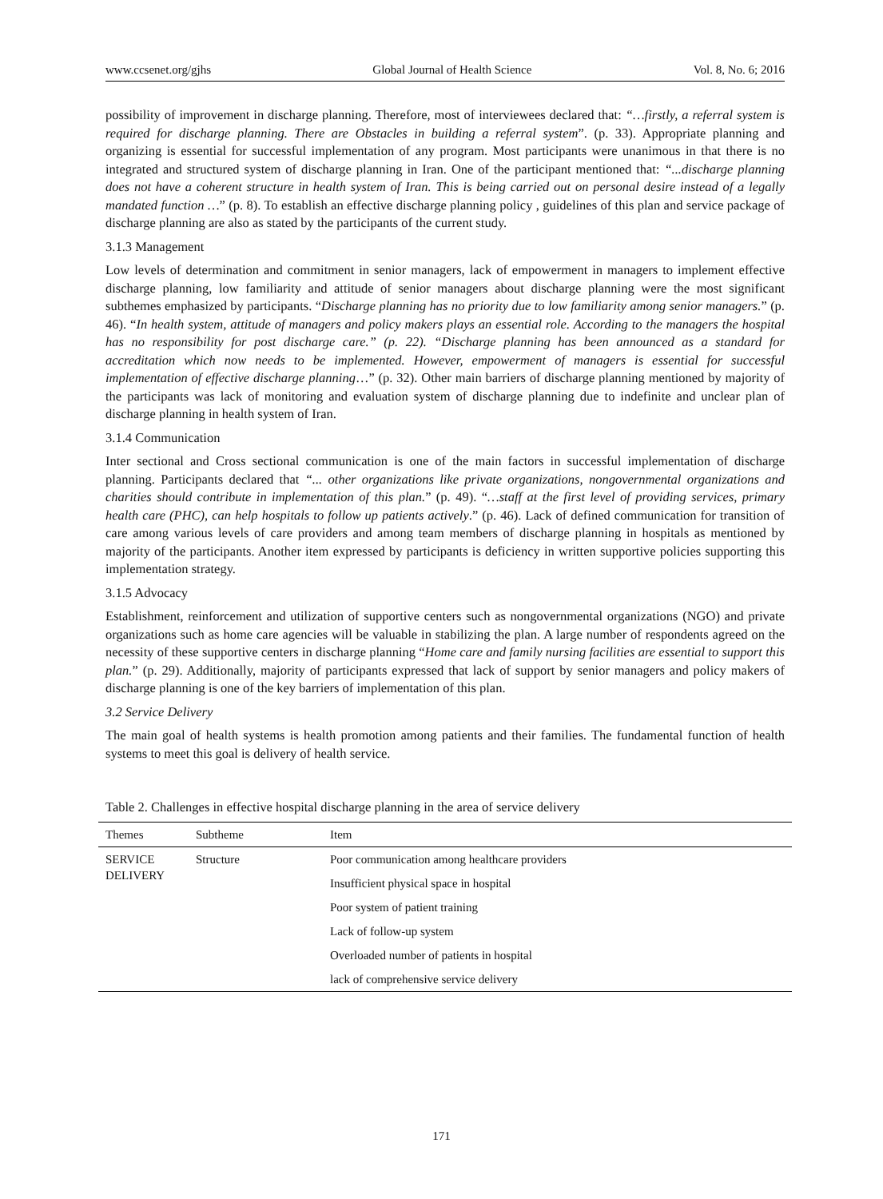www.ccsenet.org/gjhs Global Journal of Health Science Vol. 8, No. 6; 2016
possibility of improvement in discharge planning. Therefore, most of interviewees declared that: “…firstly, a referral system is required for discharge planning. There are Obstacles in building a referral system”. (p. 33). Appropriate planning and organizing is essential for successful implementation of any program. Most participants were unanimous in that there is no integrated and structured system of discharge planning in Iran. One of the participant mentioned that: “...discharge planning does not have a coherent structure in health system of Iran. This is being carried out on personal desire instead of a legally mandated function …” (p. 8). To establish an effective discharge planning policy , guidelines of this plan and service package of discharge planning are also as stated by the participants of the current study.
3.1.3 Management
Low levels of determination and commitment in senior managers, lack of empowerment in managers to implement effective discharge planning, low familiarity and attitude of senior managers about discharge planning were the most significant subthemes emphasized by participants. “Discharge planning has no priority due to low familiarity among senior managers.” (p. 46). “In health system, attitude of managers and policy makers plays an essential role. According to the managers the hospital has no responsibility for post discharge care.” (p. 22). “Discharge planning has been announced as a standard for accreditation which now needs to be implemented. However, empowerment of managers is essential for successful implementation of effective discharge planning…” (p. 32). Other main barriers of discharge planning mentioned by majority of the participants was lack of monitoring and evaluation system of discharge planning due to indefinite and unclear plan of discharge planning in health system of Iran.
3.1.4 Communication
Inter sectional and Cross sectional communication is one of the main factors in successful implementation of discharge planning. Participants declared that “... other organizations like private organizations, nongovernmental organizations and charities should contribute in implementation of this plan.” (p. 49). “…staff at the first level of providing services, primary health care (PHC), can help hospitals to follow up patients actively.” (p. 46). Lack of defined communication for transition of care among various levels of care providers and among team members of discharge planning in hospitals as mentioned by majority of the participants. Another item expressed by participants is deficiency in written supportive policies supporting this implementation strategy.
3.1.5 Advocacy
Establishment, reinforcement and utilization of supportive centers such as nongovernmental organizations (NGO) and private organizations such as home care agencies will be valuable in stabilizing the plan. A large number of respondents agreed on the necessity of these supportive centers in discharge planning “Home care and family nursing facilities are essential to support this plan.” (p. 29). Additionally, majority of participants expressed that lack of support by senior managers and policy makers of discharge planning is one of the key barriers of implementation of this plan.
3.2 Service Delivery
The main goal of health systems is health promotion among patients and their families. The fundamental function of health systems to meet this goal is delivery of health service.
Table 2. Challenges in effective hospital discharge planning in the area of service delivery
| Themes | Subtheme | Item |
| --- | --- | --- |
| SERVICE DELIVERY | Structure | Poor communication among healthcare providers |
| | | Insufficient physical space in hospital |
| | | Poor system of patient training |
| | | Lack of follow-up system |
| | | Overloaded number of patients in hospital |
| | | lack of comprehensive service delivery |
171